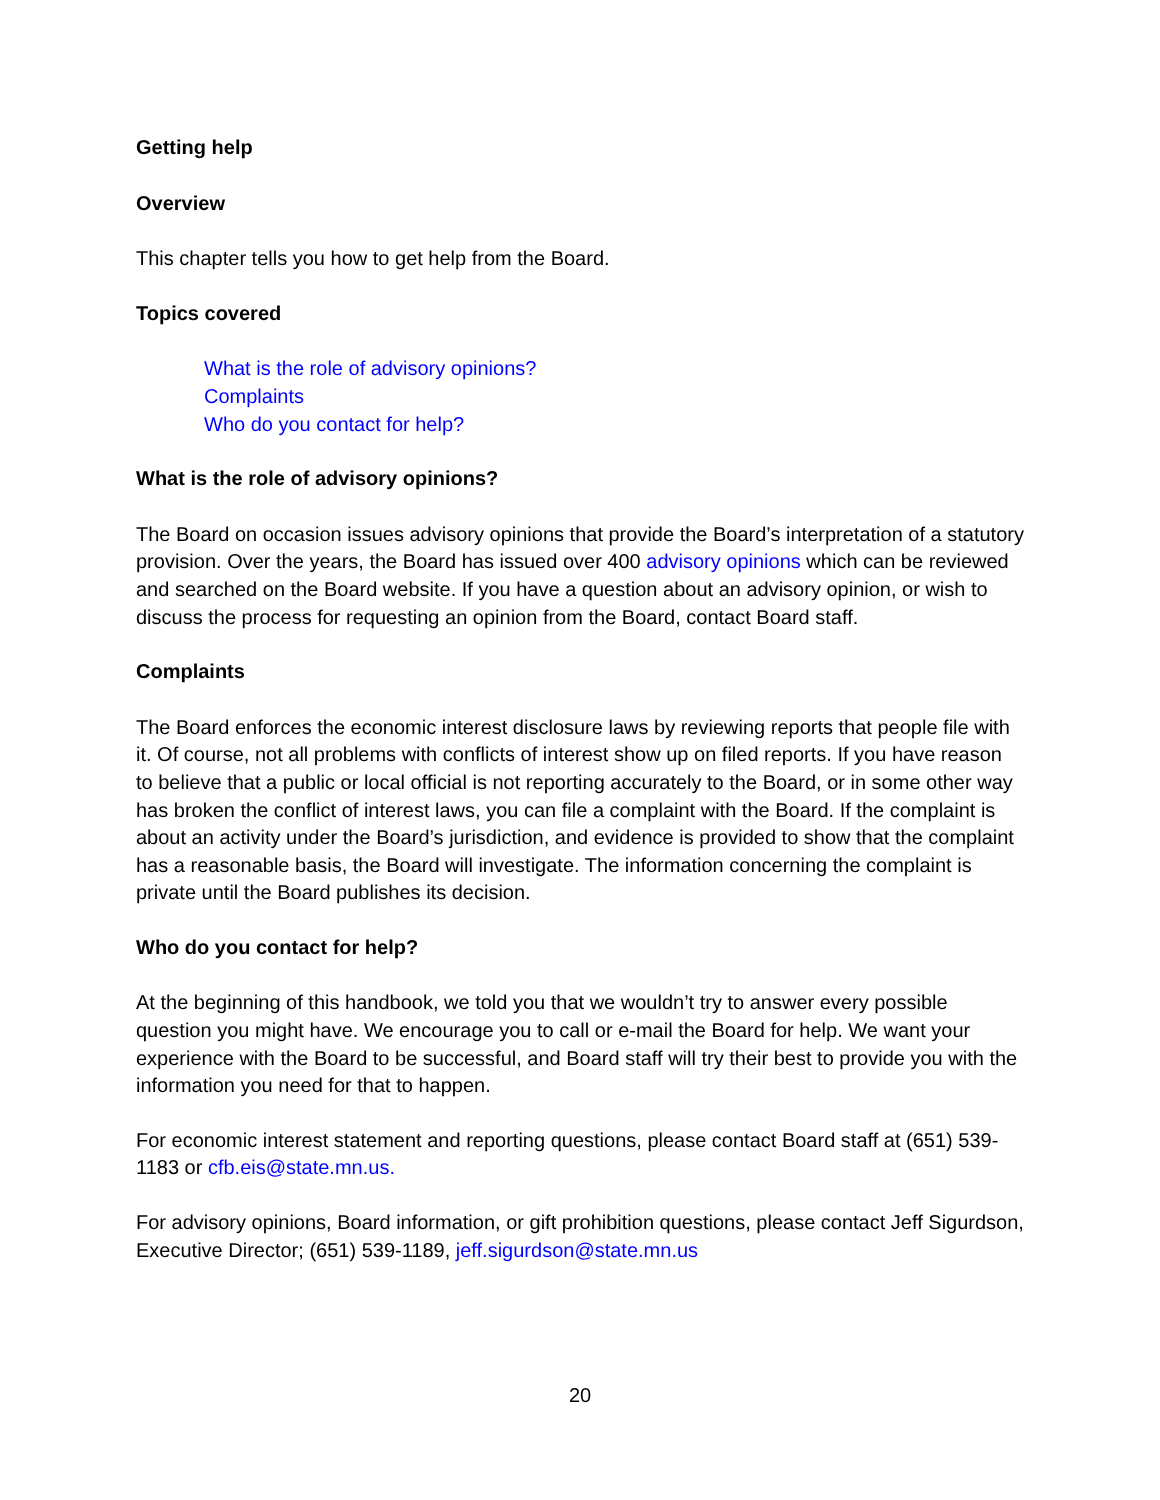Getting help
Overview
This chapter tells you how to get help from the Board.
Topics covered
What is the role of advisory opinions?
Complaints
Who do you contact for help?
What is the role of advisory opinions?
The Board on occasion issues advisory opinions that provide the Board’s interpretation of a statutory provision. Over the years, the Board has issued over 400 advisory opinions which can be reviewed and searched on the Board website. If you have a question about an advisory opinion, or wish to discuss the process for requesting an opinion from the Board, contact Board staff.
Complaints
The Board enforces the economic interest disclosure laws by reviewing reports that people file with it. Of course, not all problems with conflicts of interest show up on filed reports. If you have reason to believe that a public or local official is not reporting accurately to the Board, or in some other way has broken the conflict of interest laws, you can file a complaint with the Board. If the complaint is about an activity under the Board’s jurisdiction, and evidence is provided to show that the complaint has a reasonable basis, the Board will investigate. The information concerning the complaint is private until the Board publishes its decision.
Who do you contact for help?
At the beginning of this handbook, we told you that we wouldn’t try to answer every possible question you might have. We encourage you to call or e-mail the Board for help. We want your experience with the Board to be successful, and Board staff will try their best to provide you with the information you need for that to happen.
For economic interest statement and reporting questions, please contact Board staff at (651) 539-1183 or cfb.eis@state.mn.us.
For advisory opinions, Board information, or gift prohibition questions, please contact Jeff Sigurdson, Executive Director; (651) 539-1189, jeff.sigurdson@state.mn.us
20